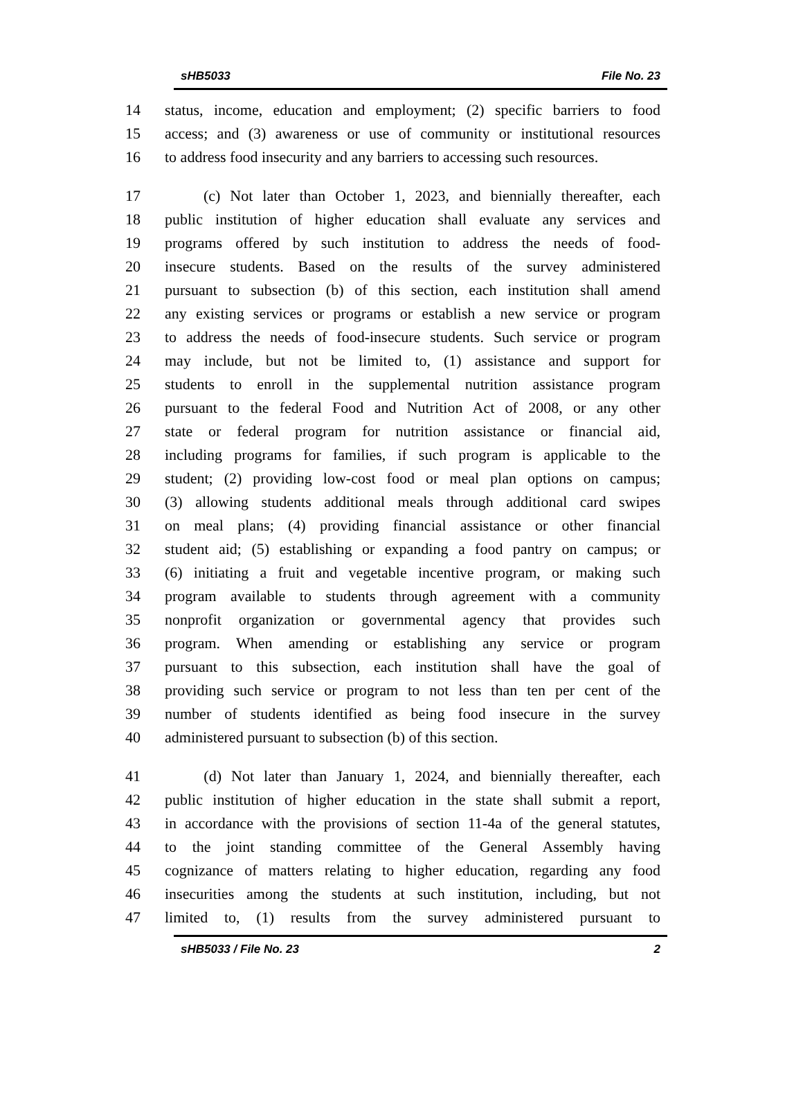sHB5033 File No. 23
14 status, income, education and employment; (2) specific barriers to food
15 access; and (3) awareness or use of community or institutional resources
16 to address food insecurity and any barriers to accessing such resources.
17 (c) Not later than October 1, 2023, and biennially thereafter, each
18 public institution of higher education shall evaluate any services and
19 programs offered by such institution to address the needs of food-
20 insecure students. Based on the results of the survey administered
21 pursuant to subsection (b) of this section, each institution shall amend
22 any existing services or programs or establish a new service or program
23 to address the needs of food-insecure students. Such service or program
24 may include, but not be limited to, (1) assistance and support for
25 students to enroll in the supplemental nutrition assistance program
26 pursuant to the federal Food and Nutrition Act of 2008, or any other
27 state or federal program for nutrition assistance or financial aid,
28 including programs for families, if such program is applicable to the
29 student; (2) providing low-cost food or meal plan options on campus;
30 (3) allowing students additional meals through additional card swipes
31 on meal plans; (4) providing financial assistance or other financial
32 student aid; (5) establishing or expanding a food pantry on campus; or
33 (6) initiating a fruit and vegetable incentive program, or making such
34 program available to students through agreement with a community
35 nonprofit organization or governmental agency that provides such
36 program. When amending or establishing any service or program
37 pursuant to this subsection, each institution shall have the goal of
38 providing such service or program to not less than ten per cent of the
39 number of students identified as being food insecure in the survey
40 administered pursuant to subsection (b) of this section.
41 (d) Not later than January 1, 2024, and biennially thereafter, each
42 public institution of higher education in the state shall submit a report,
43 in accordance with the provisions of section 11-4a of the general statutes,
44 to the joint standing committee of the General Assembly having
45 cognizance of matters relating to higher education, regarding any food
46 insecurities among the students at such institution, including, but not
47 limited to, (1) results from the survey administered pursuant to
sHB5033 / File No. 23 2